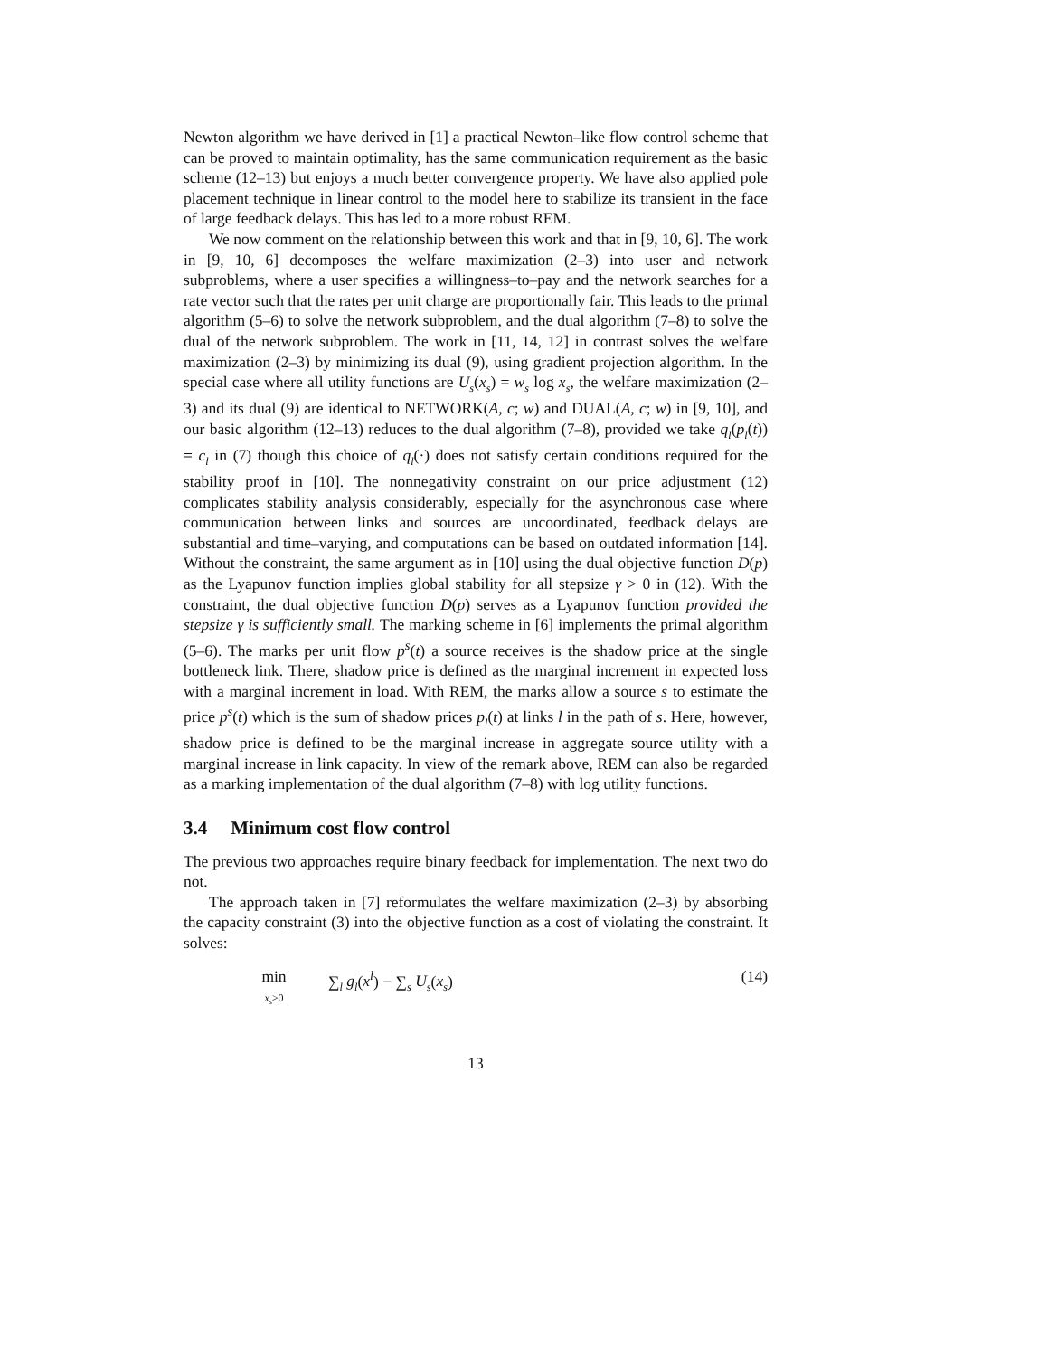Newton algorithm we have derived in [1] a practical Newton–like flow control scheme that can be proved to maintain optimality, has the same communication requirement as the basic scheme (12–13) but enjoys a much better convergence property. We have also applied pole placement technique in linear control to the model here to stabilize its transient in the face of large feedback delays. This has led to a more robust REM.
We now comment on the relationship between this work and that in [9, 10, 6]. The work in [9, 10, 6] decomposes the welfare maximization (2–3) into user and network subproblems, where a user specifies a willingness–to–pay and the network searches for a rate vector such that the rates per unit charge are proportionally fair. This leads to the primal algorithm (5–6) to solve the network subproblem, and the dual algorithm (7–8) to solve the dual of the network subproblem. The work in [11, 14, 12] in contrast solves the welfare maximization (2–3) by minimizing its dual (9), using gradient projection algorithm. In the special case where all utility functions are U<sub>s</sub>(x<sub>s</sub>) = w<sub>s</sub> log x<sub>s</sub>, the welfare maximization (2–3) and its dual (9) are identical to NETWORK(A, c; w) and DUAL(A, c; w) in [9, 10], and our basic algorithm (12–13) reduces to the dual algorithm (7–8), provided we take q<sub>l</sub>(p<sub>l</sub>(t)) = c<sub>l</sub> in (7) though this choice of q<sub>l</sub>(·) does not satisfy certain conditions required for the stability proof in [10]. The nonnegativity constraint on our price adjustment (12) complicates stability analysis considerably, especially for the asynchronous case where communication between links and sources are uncoordinated, feedback delays are substantial and time–varying, and computations can be based on outdated information [14]. Without the constraint, the same argument as in [10] using the dual objective function D(p) as the Lyapunov function implies global stability for all stepsize γ > 0 in (12). With the constraint, the dual objective function D(p) serves as a Lyapunov function provided the stepsize γ is sufficiently small. The marking scheme in [6] implements the primal algorithm (5–6). The marks per unit flow p<sup>s</sup>(t) a source receives is the shadow price at the single bottleneck link. There, shadow price is defined as the marginal increment in expected loss with a marginal increment in load. With REM, the marks allow a source s to estimate the price p<sup>s</sup>(t) which is the sum of shadow prices p<sub>l</sub>(t) at links l in the path of s. Here, however, shadow price is defined to be the marginal increase in aggregate source utility with a marginal increase in link capacity. In view of the remark above, REM can also be regarded as a marking implementation of the dual algorithm (7–8) with log utility functions.
3.4 Minimum cost flow control
The previous two approaches require binary feedback for implementation. The next two do not.
The approach taken in [7] reformulates the welfare maximization (2–3) by absorbing the capacity constraint (3) into the objective function as a cost of violating the constraint. It solves:
min
x<sub>s</sub>≥0
∑<sub>l</sub> g<sub>l</sub>(x<sup>l</sup>) − ∑<sub>s</sub> U<sub>s</sub>(x<sub>s</sub>) (14)
13